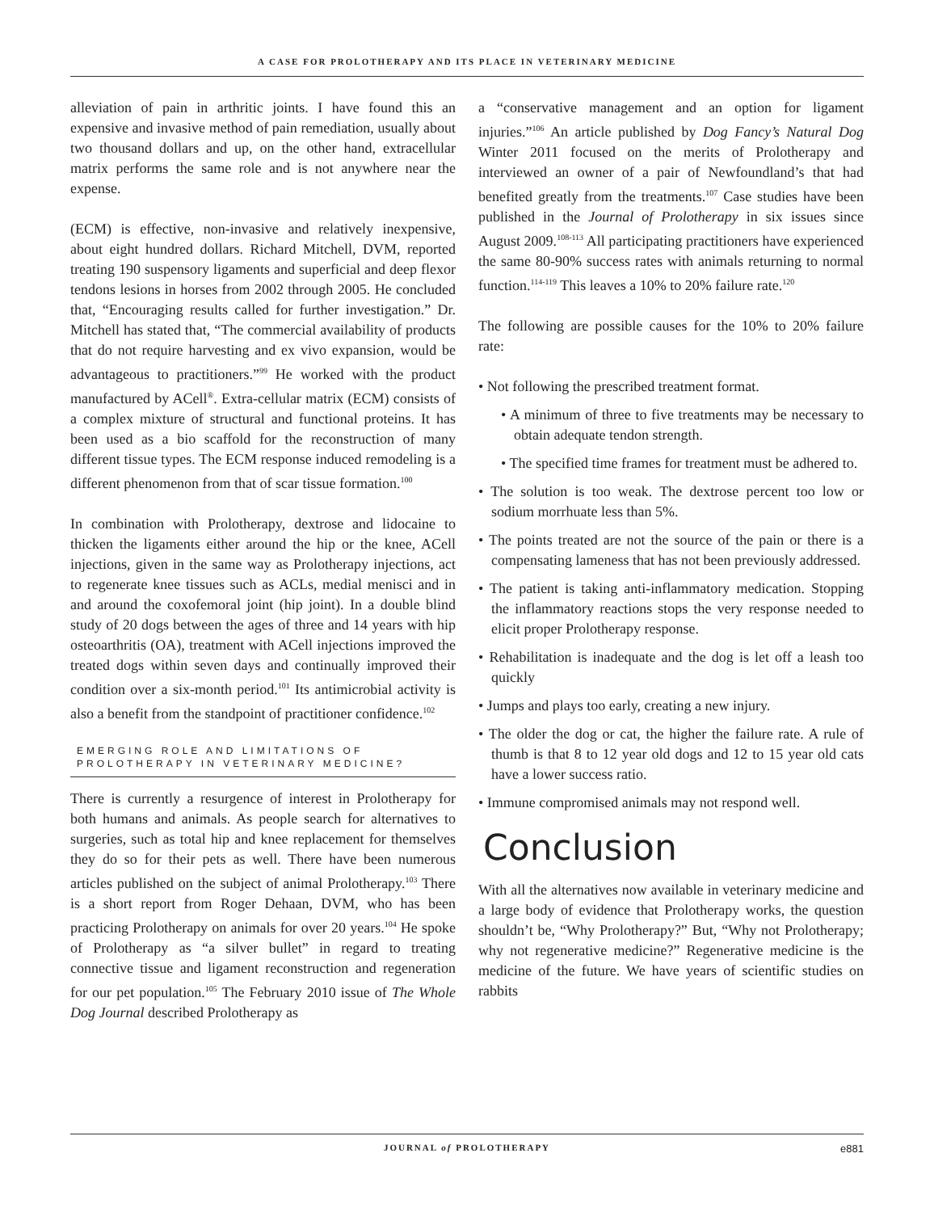A CASE FOR PROLOTHERAPY AND ITS PLACE IN VETERINARY MEDICINE
alleviation of pain in arthritic joints. I have found this an expensive and invasive method of pain remediation, usually about two thousand dollars and up, on the other hand, extracellular matrix performs the same role and is not anywhere near the expense.
(ECM) is effective, non-invasive and relatively inexpensive, about eight hundred dollars. Richard Mitchell, DVM, reported treating 190 suspensory ligaments and superficial and deep flexor tendons lesions in horses from 2002 through 2005. He concluded that, “Encouraging results called for further investigation.” Dr. Mitchell has stated that, “The commercial availability of products that do not require harvesting and ex vivo expansion, would be advantageous to practitioners.”<sup>99</sup> He worked with the product manufactured by ACell<sup>®</sup>. Extra-cellular matrix (ECM) consists of a complex mixture of structural and functional proteins. It has been used as a bio scaffold for the reconstruction of many different tissue types. The ECM response induced remodeling is a different phenomenon from that of scar tissue formation.<sup>100</sup>
In combination with Prolotherapy, dextrose and lidocaine to thicken the ligaments either around the hip or the knee, ACell injections, given in the same way as Prolotherapy injections, act to regenerate knee tissues such as ACLs, medial menisci and in and around the coxofemoral joint (hip joint). In a double blind study of 20 dogs between the ages of three and 14 years with hip osteoarthritis (OA), treatment with ACell injections improved the treated dogs within seven days and continually improved their condition over a six-month period.<sup>101</sup> Its antimicrobial activity is also a benefit from the standpoint of practitioner confidence.<sup>102</sup>
EMERGING ROLE AND LIMITATIONS OF
PROLOTHERAPY IN VETERINARY MEDICINE?
There is currently a resurgence of interest in Prolotherapy for both humans and animals. As people search for alternatives to surgeries, such as total hip and knee replacement for themselves they do so for their pets as well. There have been numerous articles published on the subject of animal Prolotherapy.<sup>103</sup> There is a short report from Roger Dehaan, DVM, who has been practicing Prolotherapy on animals for over 20 years.<sup>104</sup> He spoke of Prolotherapy as “a silver bullet” in regard to treating connective tissue and ligament reconstruction and regeneration for our pet population.<sup>105</sup> The February 2010 issue of The Whole Dog Journal described Prolotherapy as
a “conservative management and an option for ligament injuries.”<sup>106</sup> An article published by Dog Fancy’s Natural Dog Winter 2011 focused on the merits of Prolotherapy and interviewed an owner of a pair of Newfoundland’s that had benefited greatly from the treatments.<sup>107</sup> Case studies have been published in the Journal of Prolotherapy in six issues since August 2009.<sup>108-113</sup> All participating practitioners have experienced the same 80-90% success rates with animals returning to normal function.<sup>114-119</sup> This leaves a 10% to 20% failure rate.<sup>120</sup>
The following are possible causes for the 10% to 20% failure rate:
• Not following the prescribed treatment format.
• A minimum of three to five treatments may be necessary to obtain adequate tendon strength.
• The specified time frames for treatment must be adhered to.
• The solution is too weak. The dextrose percent too low or sodium morrhuate less than 5%.
• The points treated are not the source of the pain or there is a compensating lameness that has not been previously addressed.
• The patient is taking anti-inflammatory medication. Stopping the inflammatory reactions stops the very response needed to elicit proper Prolotherapy response.
• Rehabilitation is inadequate and the dog is let off a leash too quickly
• Jumps and plays too early, creating a new injury.
• The older the dog or cat, the higher the failure rate. A rule of thumb is that 8 to 12 year old dogs and 12 to 15 year old cats have a lower success ratio.
• Immune compromised animals may not respond well.
Conclusion
With all the alternatives now available in veterinary medicine and a large body of evidence that Prolotherapy works, the question shouldn’t be, “Why Prolotherapy?” But, “Why not Prolotherapy; why not regenerative medicine?” Regenerative medicine is the medicine of the future. We have years of scientific studies on rabbits
JOURNAL of PROLOTHERAPY e881